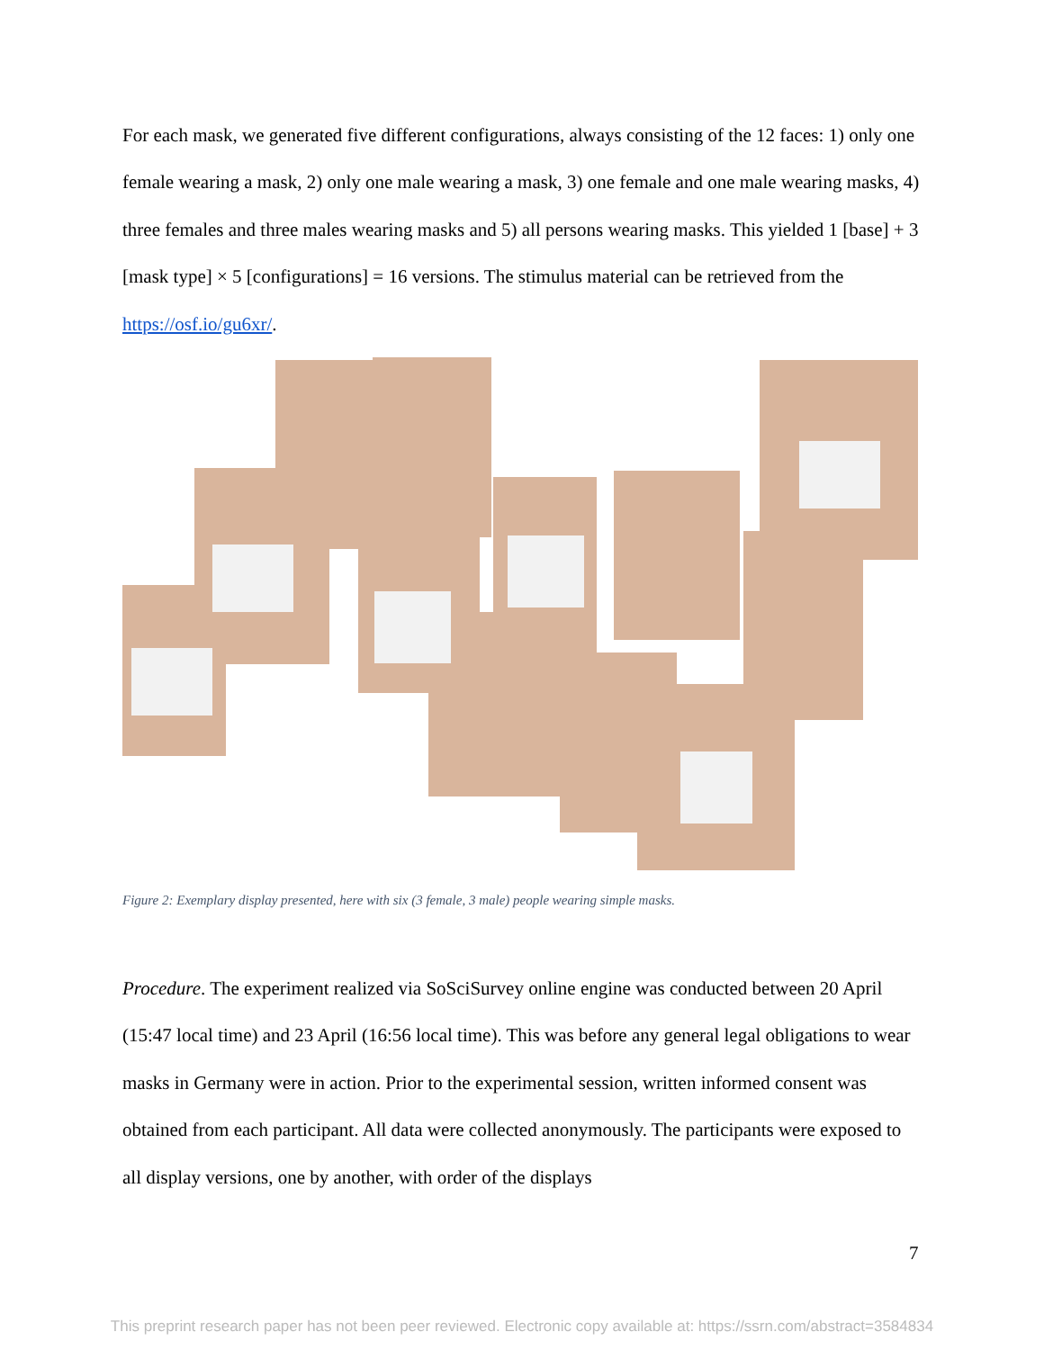For each mask, we generated five different configurations, always consisting of the 12 faces: 1) only one female wearing a mask, 2) only one male wearing a mask, 3) one female and one male wearing masks, 4) three females and three males wearing masks and 5) all persons wearing masks. This yielded 1 [base] + 3 [mask type] × 5 [configurations] = 16 versions. The stimulus material can be retrieved from the https://osf.io/gu6xr/.
Figure 2: Exemplary display presented, here with six (3 female, 3 male) people wearing simple masks.
Procedure. The experiment realized via SoSciSurvey online engine was conducted between 20 April (15:47 local time) and 23 April (16:56 local time). This was before any general legal obligations to wear masks in Germany were in action. Prior to the experimental session, written informed consent was obtained from each participant. All data were collected anonymously. The participants were exposed to all display versions, one by another, with order of the displays
7
This preprint research paper has not been peer reviewed. Electronic copy available at: https://ssrn.com/abstract=3584834